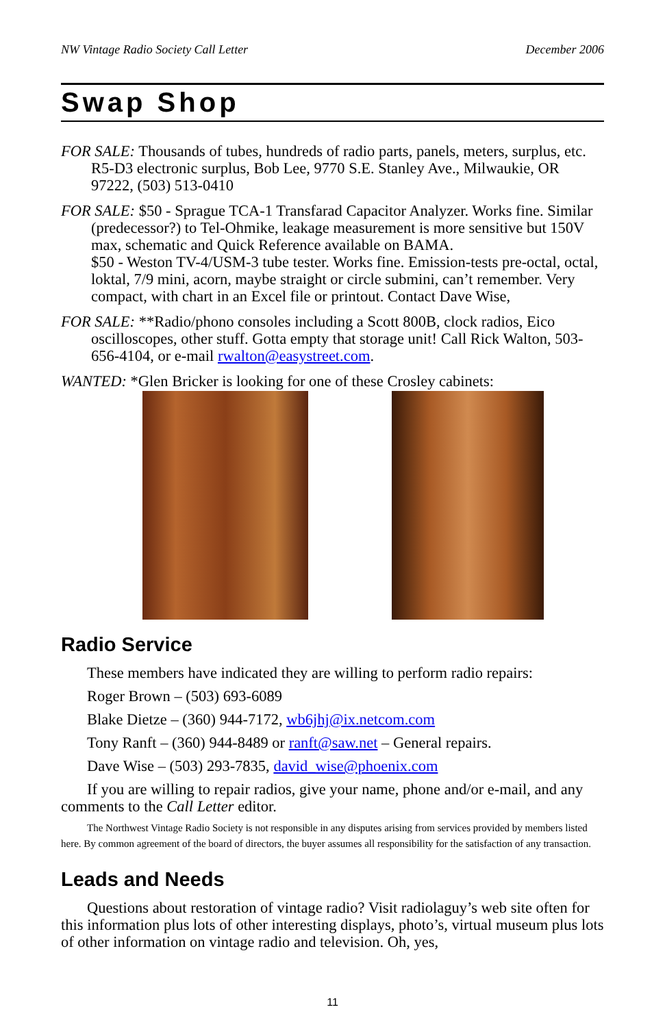NW Vintage Radio Society Call Letter December 2006
Swap Shop
FOR SALE: Thousands of tubes, hundreds of radio parts, panels, meters, surplus, etc. R5-D3 electronic surplus, Bob Lee, 9770 S.E. Stanley Ave., Milwaukie, OR 97222, (503) 513-0410
FOR SALE: $50 - Sprague TCA-1 Transfarad Capacitor Analyzer. Works fine. Similar (predecessor?) to Tel-Ohmike, leakage measurement is more sensitive but 150V max, schematic and Quick Reference available on BAMA.
$50 - Weston TV-4/USM-3 tube tester. Works fine. Emission-tests pre-octal, octal, loktal, 7/9 mini, acorn, maybe straight or circle submini, can’t remember. Very compact, with chart in an Excel file or printout. Contact Dave Wise,
FOR SALE: **Radio/phono consoles including a Scott 800B, clock radios, Eico oscilloscopes, other stuff. Gotta empty that storage unit! Call Rick Walton, 503-656-4104, or e-mail rwalton@easystreet.com.
WANTED: *Glen Bricker is looking for one of these Crosley cabinets:
Radio Service
These members have indicated they are willing to perform radio repairs:
Roger Brown – (503) 693-6089
Blake Dietze – (360) 944-7172, wb6jhj@ix.netcom.com
Tony Ranft – (360) 944-8489 or ranft@saw.net – General repairs.
Dave Wise – (503) 293-7835, david_wise@phoenix.com
If you are willing to repair radios, give your name, phone and/or e-mail, and any comments to the Call Letter editor.
The Northwest Vintage Radio Society is not responsible in any disputes arising from services provided by members listed here. By common agreement of the board of directors, the buyer assumes all responsibility for the satisfaction of any transaction.
Leads and Needs
Questions about restoration of vintage radio? Visit radiolaguy’s web site often for this information plus lots of other interesting displays, photo’s, virtual museum plus lots of other information on vintage radio and television. Oh, yes,
11